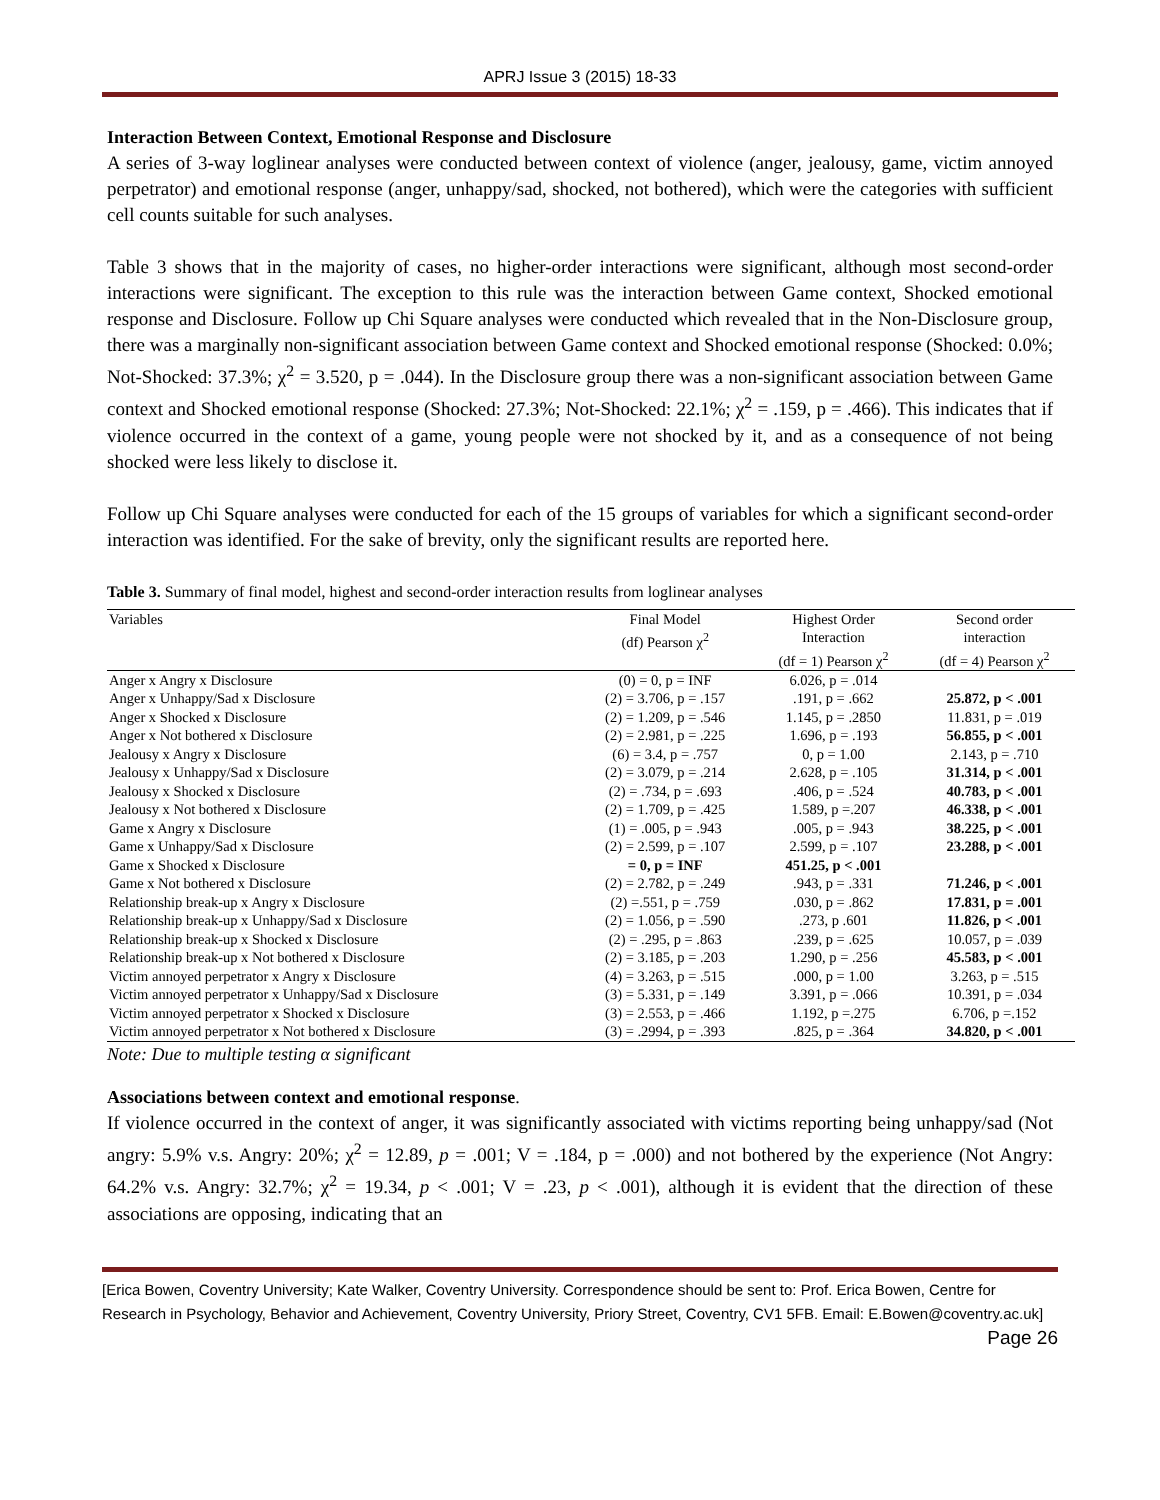APRJ Issue 3 (2015) 18-33
Interaction Between Context, Emotional Response and Disclosure
A series of 3-way loglinear analyses were conducted between context of violence (anger, jealousy, game, victim annoyed perpetrator) and emotional response (anger, unhappy/sad, shocked, not bothered), which were the categories with sufficient cell counts suitable for such analyses.
Table 3 shows that in the majority of cases, no higher-order interactions were significant, although most second-order interactions were significant. The exception to this rule was the interaction between Game context, Shocked emotional response and Disclosure. Follow up Chi Square analyses were conducted which revealed that in the Non-Disclosure group, there was a marginally non-significant association between Game context and Shocked emotional response (Shocked: 0.0%; Not-Shocked: 37.3%; χ<sup>2</sup> = 3.520, p = .044). In the Disclosure group there was a non-significant association between Game context and Shocked emotional response (Shocked: 27.3%; Not-Shocked: 22.1%; χ<sup>2</sup> = .159, p = .466). This indicates that if violence occurred in the context of a game, young people were not shocked by it, and as a consequence of not being shocked were less likely to disclose it.
Follow up Chi Square analyses were conducted for each of the 15 groups of variables for which a significant second-order interaction was identified. For the sake of brevity, only the significant results are reported here.
Table 3. Summary of final model, highest and second-order interaction results from loglinear analyses
| Variables | Final Model (df) Pearson χ<sup>2</sup> | Highest Order Interaction (df = 1) Pearson χ<sup>2</sup> | Second order interaction (df = 4) Pearson χ<sup>2</sup> |
| --- | --- | --- | --- |
| Anger x Angry x Disclosure | (0) = 0, p = INF | 6.026, p = .014 | |
| Anger x Unhappy/Sad x Disclosure | (2) = 3.706, p = .157 | .191, p = .662 | 25.872, p < .001 |
| Anger x Shocked x Disclosure | (2) = 1.209, p = .546 | 1.145, p = .2850 | 11.831, p = .019 |
| Anger x Not bothered x Disclosure | (2) = 2.981, p = .225 | 1.696, p = .193 | 56.855, p < .001 |
| Jealousy x Angry x Disclosure | (6) = 3.4, p = .757 | 0, p = 1.00 | 2.143, p = .710 |
| Jealousy x Unhappy/Sad x Disclosure | (2) = 3.079, p = .214 | 2.628, p = .105 | 31.314, p < .001 |
| Jealousy x Shocked x Disclosure | (2) = .734, p = .693 | .406, p = .524 | 40.783, p < .001 |
| Jealousy x Not bothered x Disclosure | (2) = 1.709, p = .425 | 1.589, p =.207 | 46.338, p < .001 |
| Game x Angry x Disclosure | (1) = .005, p = .943 | .005, p = .943 | 38.225, p < .001 |
| Game x Unhappy/Sad x Disclosure | (2) = 2.599, p = .107 | 2.599, p = .107 | 23.288, p < .001 |
| Game x Shocked x Disclosure | = 0, p = INF | 451.25, p < .001 | |
| Game x Not bothered x Disclosure | (2) = 2.782, p = .249 | .943, p = .331 | 71.246, p < .001 |
| Relationship break-up x Angry x Disclosure | (2) =.551, p = .759 | .030, p = .862 | 17.831, p = .001 |
| Relationship break-up x Unhappy/Sad x Disclosure | (2) = 1.056, p = .590 | .273, p .601 | 11.826, p < .001 |
| Relationship break-up x Shocked x Disclosure | (2) = .295, p = .863 | .239, p = .625 | 10.057, p = .039 |
| Relationship break-up x Not bothered x Disclosure | (2) = 3.185, p = .203 | 1.290, p = .256 | 45.583, p < .001 |
| Victim annoyed perpetrator x Angry x Disclosure | (4) = 3.263, p = .515 | .000, p = 1.00 | 3.263, p = .515 |
| Victim annoyed perpetrator x Unhappy/Sad x Disclosure | (3) = 5.331, p = .149 | 3.391, p = .066 | 10.391, p = .034 |
| Victim annoyed perpetrator x Shocked x Disclosure | (3) = 2.553, p = .466 | 1.192, p =.275 | 6.706, p =.152 |
| Victim annoyed perpetrator x Not bothered x Disclosure | (3) = .2994, p = .393 | .825, p = .364 | 34.820, p < .001 |
Note: Due to multiple testing α significant
Associations between context and emotional response.
If violence occurred in the context of anger, it was significantly associated with victims reporting being unhappy/sad (Not angry: 5.9% v.s. Angry: 20%; χ<sup>2</sup> = 12.89, p = .001; V = .184, p = .000) and not bothered by the experience (Not Angry: 64.2% v.s. Angry: 32.7%; χ<sup>2</sup> = 19.34, p < .001; V = .23, p < .001), although it is evident that the direction of these associations are opposing, indicating that an
[Erica Bowen, Coventry University; Kate Walker, Coventry University. Correspondence should be sent to: Prof. Erica Bowen, Centre for Research in Psychology, Behavior and Achievement, Coventry University, Priory Street, Coventry, CV1 5FB. Email: E.Bowen@coventry.ac.uk] Page 26